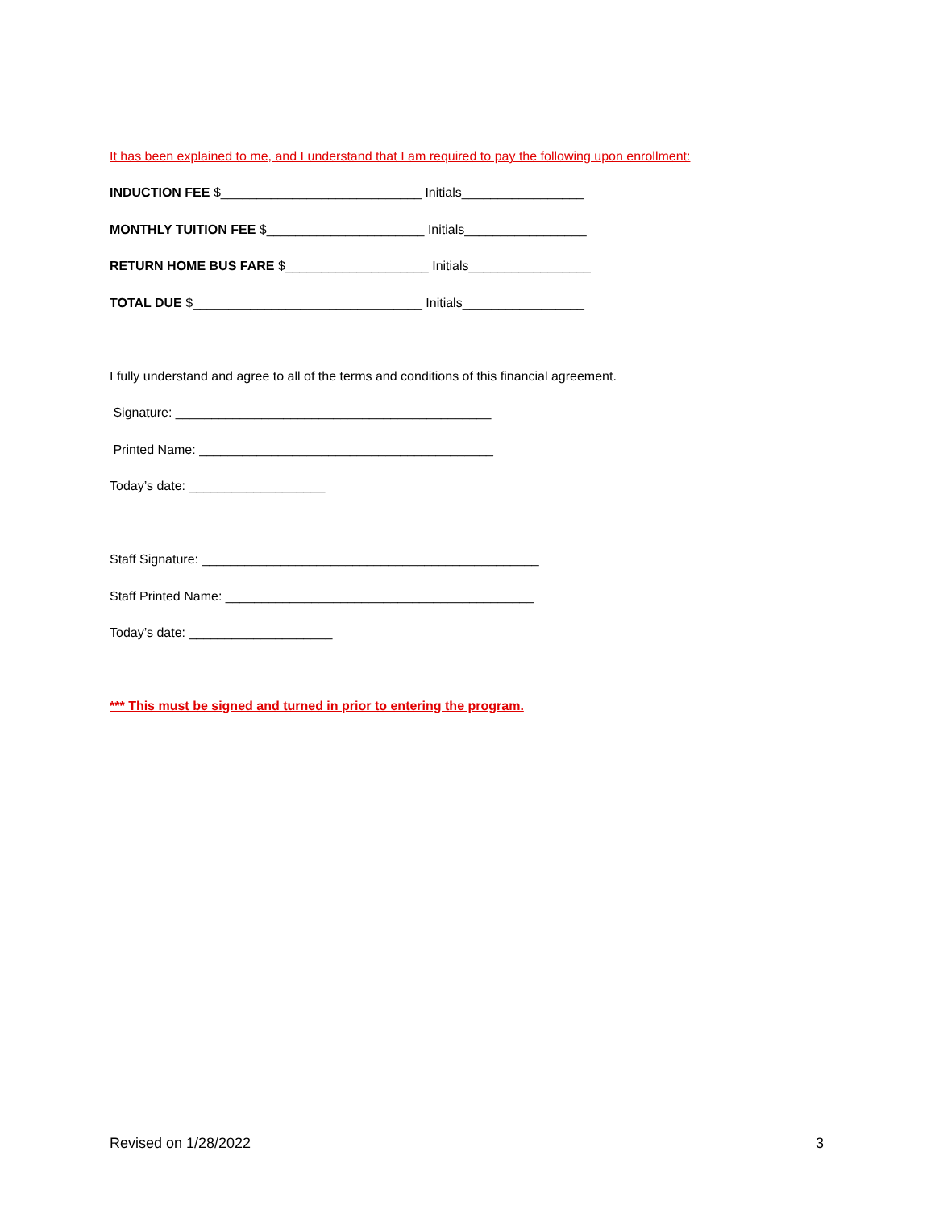It has been explained to me, and I understand that I am required to pay the following upon enrollment:
INDUCTION FEE $____________________________ Initials_________________
MONTHLY TUITION FEE $______________________ Initials_________________
RETURN HOME BUS FARE $____________________ Initials_________________
TOTAL DUE $________________________________ Initials_________________
I fully understand and agree to all of the terms and conditions of this financial agreement.
Signature: ____________________________________________
Printed Name: _________________________________________
Today’s date: ___________________
Staff Signature: _______________________________________________
Staff Printed Name: ___________________________________________
Today’s date: ____________________
*** This must be signed and turned in prior to entering the program.
Revised on 1/28/2022 3